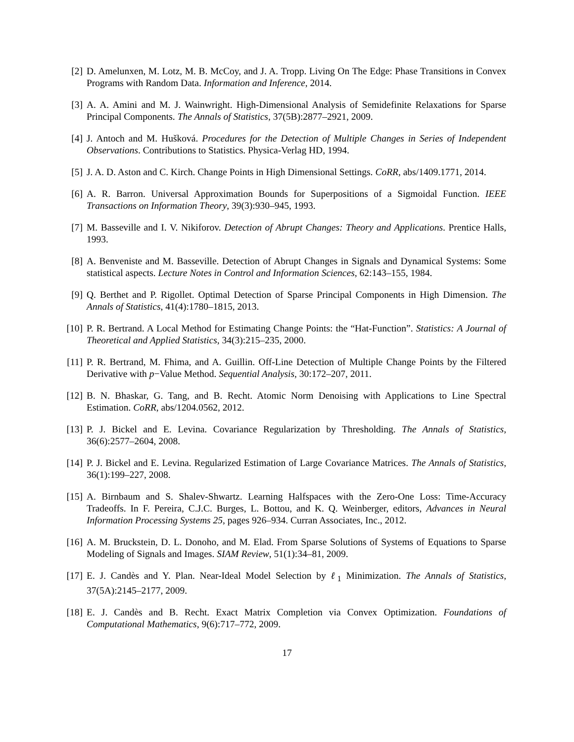[2] D. Amelunxen, M. Lotz, M. B. McCoy, and J. A. Tropp. Living On The Edge: Phase Transitions in Convex Programs with Random Data. Information and Inference, 2014.
[3] A. A. Amini and M. J. Wainwright. High-Dimensional Analysis of Semidefinite Relaxations for Sparse Principal Components. The Annals of Statistics, 37(5B):2877–2921, 2009.
[4] J. Antoch and M. Hušková. Procedures for the Detection of Multiple Changes in Series of Independent Observations. Contributions to Statistics. Physica-Verlag HD, 1994.
[5] J. A. D. Aston and C. Kirch. Change Points in High Dimensional Settings. CoRR, abs/1409.1771, 2014.
[6] A. R. Barron. Universal Approximation Bounds for Superpositions of a Sigmoidal Function. IEEE Transactions on Information Theory, 39(3):930–945, 1993.
[7] M. Basseville and I. V. Nikiforov. Detection of Abrupt Changes: Theory and Applications. Prentice Halls, 1993.
[8] A. Benveniste and M. Basseville. Detection of Abrupt Changes in Signals and Dynamical Systems: Some statistical aspects. Lecture Notes in Control and Information Sciences, 62:143–155, 1984.
[9] Q. Berthet and P. Rigollet. Optimal Detection of Sparse Principal Components in High Dimension. The Annals of Statistics, 41(4):1780–1815, 2013.
[10]
P. R. Bertrand. A Local Method for Estimating Change Points: the “Hat-Function”. Statistics: A Journal of Theoretical and Applied Statistics, 34(3):215–235, 2000.
[11]
P. R. Bertrand, M. Fhima, and A. Guillin. Off-Line Detection of Multiple Change Points by the Filtered Derivative with p−Value Method. Sequential Analysis, 30:172–207, 2011.
[12]
B. N. Bhaskar, G. Tang, and B. Recht. Atomic Norm Denoising with Applications to Line Spectral Estimation. CoRR, abs/1204.0562, 2012.
[13]
P. J. Bickel and E. Levina. Covariance Regularization by Thresholding. The Annals of Statistics, 36(6):2577–2604, 2008.
[14]
P. J. Bickel and E. Levina. Regularized Estimation of Large Covariance Matrices. The Annals of Statistics, 36(1):199–227, 2008.
[15]
A. Birnbaum and S. Shalev-Shwartz. Learning Halfspaces with the Zero-One Loss: Time-Accuracy Tradeoffs. In F. Pereira, C.J.C. Burges, L. Bottou, and K. Q. Weinberger, editors, Advances in Neural Information Processing Systems 25, pages 926–934. Curran Associates, Inc., 2012.
[16]
A. M. Bruckstein, D. L. Donoho, and M. Elad. From Sparse Solutions of Systems of Equations to Sparse Modeling of Signals and Images. SIAM Review, 51(1):34–81, 2009.
[17]
E. J. Candès and Y. Plan. Near-Ideal Model Selection by ℓ<sub>1</sub> Minimization. The Annals of Statistics, 37(5A):2145–2177, 2009.
[18]
E. J. Candès and B. Recht. Exact Matrix Completion via Convex Optimization. Foundations of Computational Mathematics, 9(6):717–772, 2009.
17